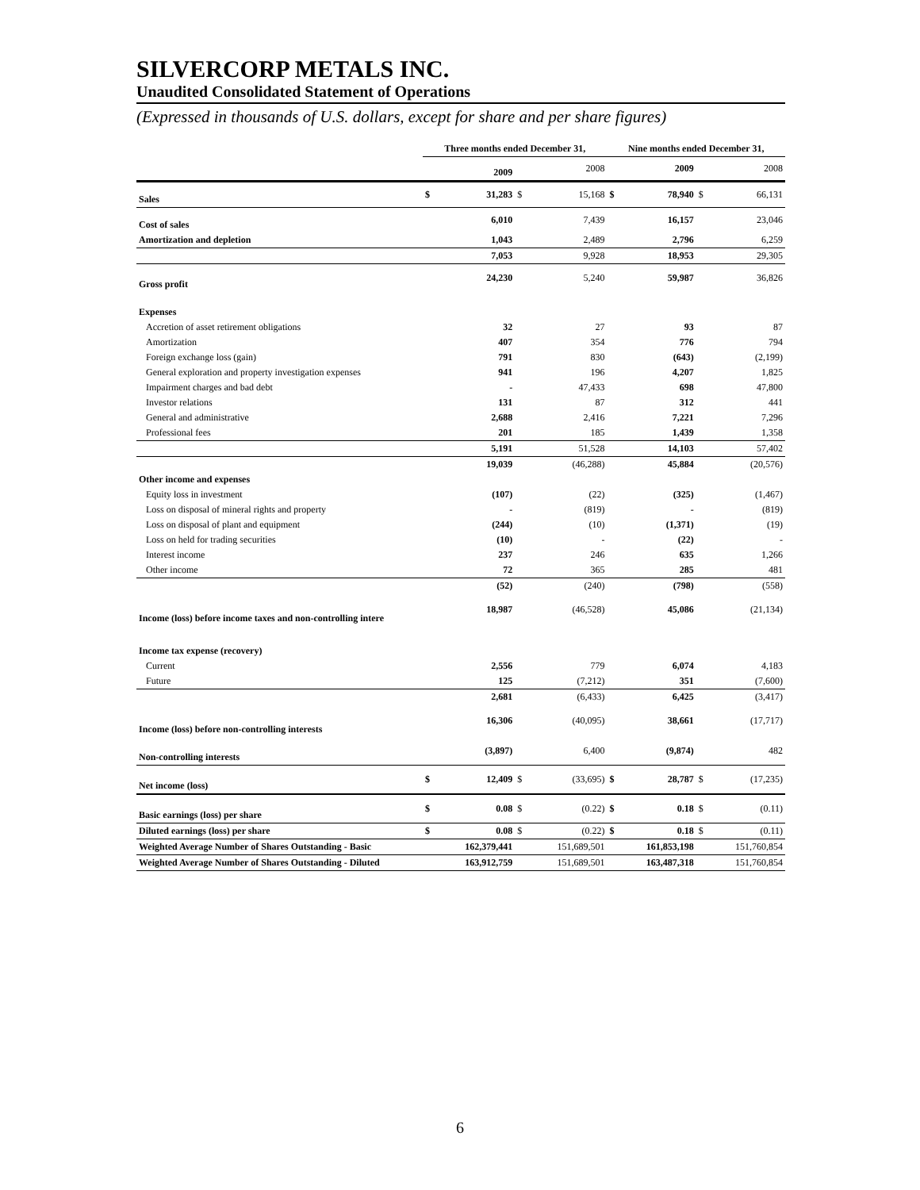SILVERCORP METALS INC.
Unaudited Consolidated Statement of Operations
(Expressed in thousands of U.S. dollars, except for share and per share figures)
| | Three months ended December 31, | | | | Nine months ended December 31, | | | |
| | | 2009 | | 2008 | | 2009 | | 2008 |
| Sales | $ | 31,283 | $ | 15,168 | $ | 78,940 | $ | 66,131 |
| Cost of sales | | 6,010 | | 7,439 | | 16,157 | | 23,046 |
| Amortization and depletion | | 1,043 | | 2,489 | | 2,796 | | 6,259 |
| | | 7,053 | | 9,928 | | 18,953 | | 29,305 |
| Gross profit | | 24,230 | | 5,240 | | 59,987 | | 36,826 |
| Expenses | | | | | | | | |
| Accretion of asset retirement obligations | | 32 | | 27 | | 93 | | 87 |
| Amortization | | 407 | | 354 | | 776 | | 794 |
| Foreign exchange loss (gain) | | 791 | | 830 | | (643) | | (2,199) |
| General exploration and property investigation expenses | | 941 | | 196 | | 4,207 | | 1,825 |
| Impairment charges and bad debt | | - | | 47,433 | | 698 | | 47,800 |
| Investor relations | | 131 | | 87 | | 312 | | 441 |
| General and administrative | | 2,688 | | 2,416 | | 7,221 | | 7,296 |
| Professional fees | | 201 | | 185 | | 1,439 | | 1,358 |
| | | 5,191 | | 51,528 | | 14,103 | | 57,402 |
| | | 19,039 | | (46,288) | | 45,884 | | (20,576) |
| Other income and expenses | | | | | | | | |
| Equity loss in investment | | (107) | | (22) | | (325) | | (1,467) |
| Loss on disposal of mineral rights and property | | - | | (819) | | - | | (819) |
| Loss on disposal of plant and equipment | | (244) | | (10) | | (1,371) | | (19) |
| Loss on held for trading securities | | (10) | | - | | (22) | | - |
| Interest income | | 237 | | 246 | | 635 | | 1,266 |
| Other income | | 72 | | 365 | | 285 | | 481 |
| | | (52) | | (240) | | (798) | | (558) |
| Income (loss) before income taxes and non-controlling intere | | 18,987 | | (46,528) | | 45,086 | | (21,134) |
| Income tax expense (recovery) | | | | | | | | |
| Current | | 2,556 | | 779 | | 6,074 | | 4,183 |
| Future | | 125 | | (7,212) | | 351 | | (7,600) |
| | | 2,681 | | (6,433) | | 6,425 | | (3,417) |
| Income (loss) before non-controlling interests | | 16,306 | | (40,095) | | 38,661 | | (17,717) |
| Non-controlling interests | | (3,897) | | 6,400 | | (9,874) | | 482 |
| Net income (loss) | $ | 12,409 | $ | (33,695) | $ | 28,787 | $ | (17,235) |
| Basic earnings (loss) per share | $ | 0.08 | $ | (0.22) | $ | 0.18 | $ | (0.11) |
| Diluted earnings (loss) per share | $ | 0.08 | $ | (0.22) | $ | 0.18 | $ | (0.11) |
| Weighted Average Number of Shares Outstanding - Basic | | 162,379,441 | | 151,689,501 | | 161,853,198 | | 151,760,854 |
| Weighted Average Number of Shares Outstanding - Diluted | | 163,912,759 | | 151,689,501 | | 163,487,318 | | 151,760,854 |
6